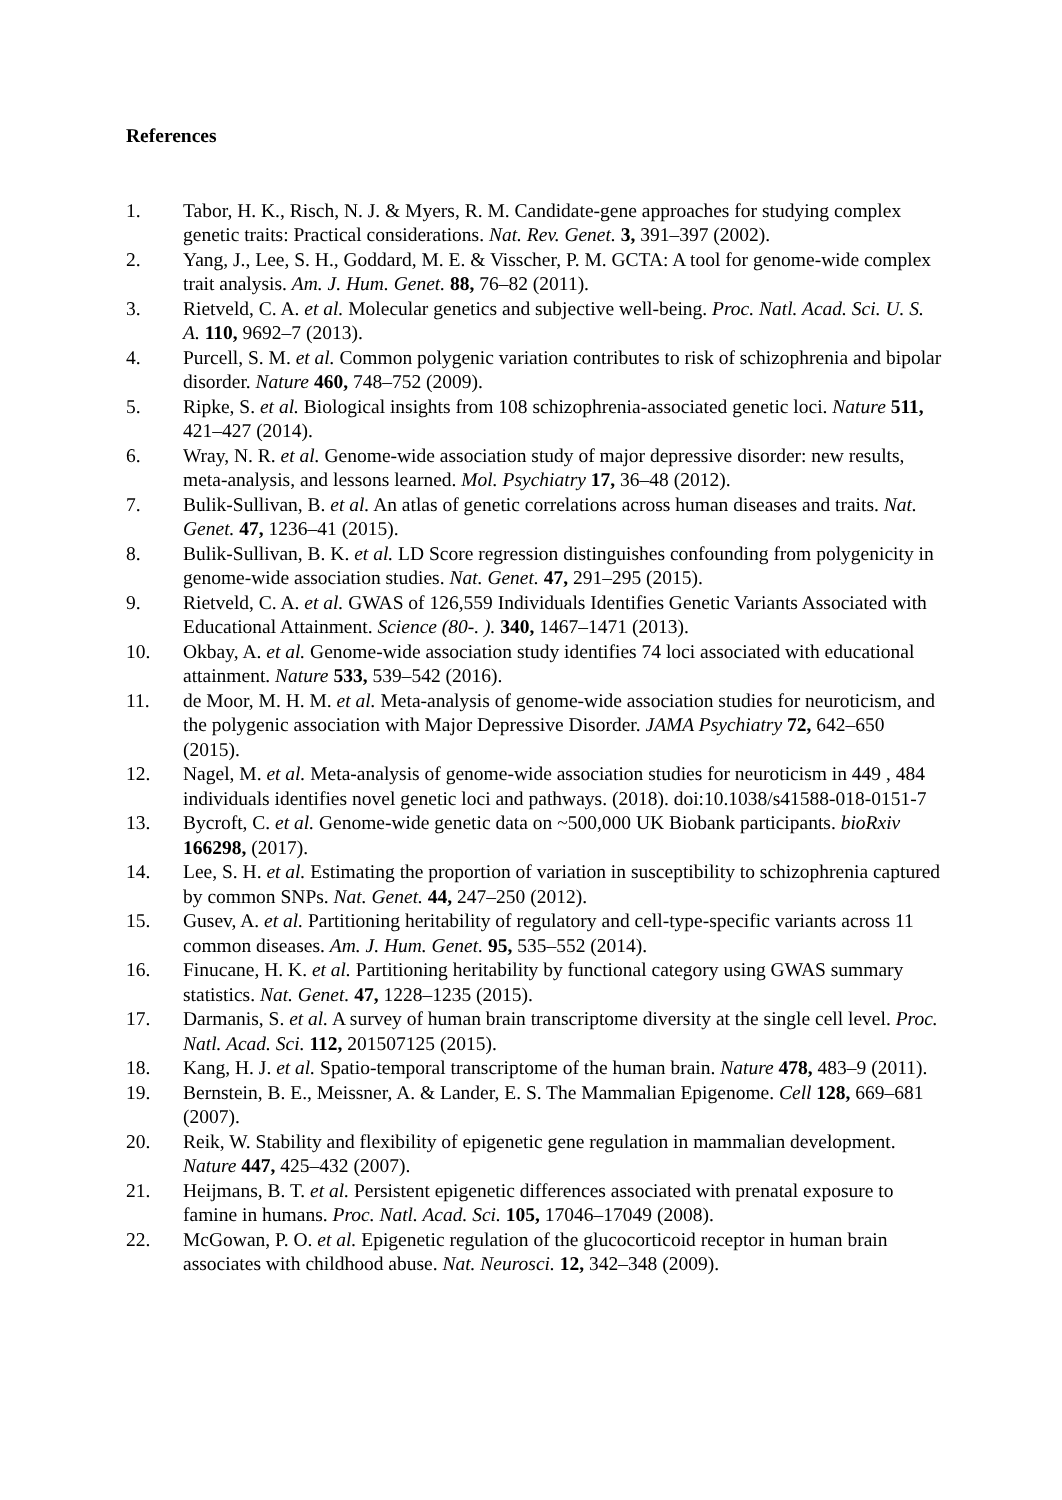References
1. Tabor, H. K., Risch, N. J. & Myers, R. M. Candidate-gene approaches for studying complex genetic traits: Practical considerations. Nat. Rev. Genet. 3, 391–397 (2002).
2. Yang, J., Lee, S. H., Goddard, M. E. & Visscher, P. M. GCTA: A tool for genome-wide complex trait analysis. Am. J. Hum. Genet. 88, 76–82 (2011).
3. Rietveld, C. A. et al. Molecular genetics and subjective well-being. Proc. Natl. Acad. Sci. U. S. A. 110, 9692–7 (2013).
4. Purcell, S. M. et al. Common polygenic variation contributes to risk of schizophrenia and bipolar disorder. Nature 460, 748–752 (2009).
5. Ripke, S. et al. Biological insights from 108 schizophrenia-associated genetic loci. Nature 511, 421–427 (2014).
6. Wray, N. R. et al. Genome-wide association study of major depressive disorder: new results, meta-analysis, and lessons learned. Mol. Psychiatry 17, 36–48 (2012).
7. Bulik-Sullivan, B. et al. An atlas of genetic correlations across human diseases and traits. Nat. Genet. 47, 1236–41 (2015).
8. Bulik-Sullivan, B. K. et al. LD Score regression distinguishes confounding from polygenicity in genome-wide association studies. Nat. Genet. 47, 291–295 (2015).
9. Rietveld, C. A. et al. GWAS of 126,559 Individuals Identifies Genetic Variants Associated with Educational Attainment. Science (80-. ). 340, 1467–1471 (2013).
10. Okbay, A. et al. Genome-wide association study identifies 74 loci associated with educational attainment. Nature 533, 539–542 (2016).
11. de Moor, M. H. M. et al. Meta-analysis of genome-wide association studies for neuroticism, and the polygenic association with Major Depressive Disorder. JAMA Psychiatry 72, 642–650 (2015).
12. Nagel, M. et al. Meta-analysis of genome-wide association studies for neuroticism in 449 , 484 individuals identifies novel genetic loci and pathways. (2018). doi:10.1038/s41588-018-0151-7
13. Bycroft, C. et al. Genome-wide genetic data on ~500,000 UK Biobank participants. bioRxiv 166298, (2017).
14. Lee, S. H. et al. Estimating the proportion of variation in susceptibility to schizophrenia captured by common SNPs. Nat. Genet. 44, 247–250 (2012).
15. Gusev, A. et al. Partitioning heritability of regulatory and cell-type-specific variants across 11 common diseases. Am. J. Hum. Genet. 95, 535–552 (2014).
16. Finucane, H. K. et al. Partitioning heritability by functional category using GWAS summary statistics. Nat. Genet. 47, 1228–1235 (2015).
17. Darmanis, S. et al. A survey of human brain transcriptome diversity at the single cell level. Proc. Natl. Acad. Sci. 112, 201507125 (2015).
18. Kang, H. J. et al. Spatio-temporal transcriptome of the human brain. Nature 478, 483–9 (2011).
19. Bernstein, B. E., Meissner, A. & Lander, E. S. The Mammalian Epigenome. Cell 128, 669–681 (2007).
20. Reik, W. Stability and flexibility of epigenetic gene regulation in mammalian development. Nature 447, 425–432 (2007).
21. Heijmans, B. T. et al. Persistent epigenetic differences associated with prenatal exposure to famine in humans. Proc. Natl. Acad. Sci. 105, 17046–17049 (2008).
22. McGowan, P. O. et al. Epigenetic regulation of the glucocorticoid receptor in human brain associates with childhood abuse. Nat. Neurosci. 12, 342–348 (2009).